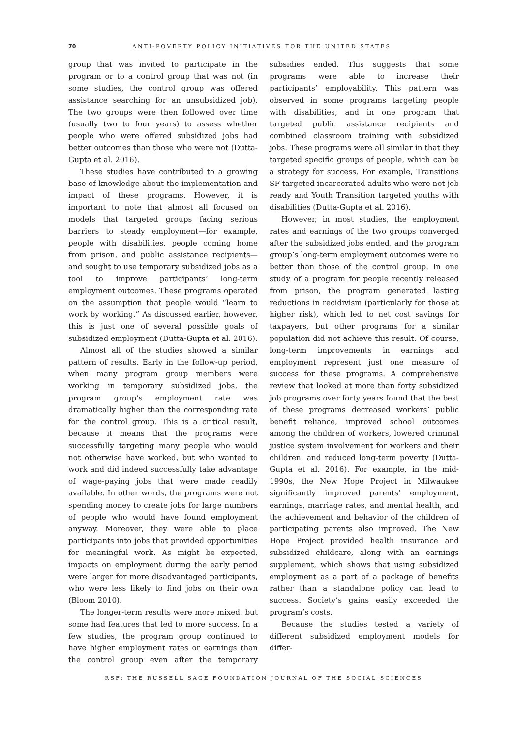70 ANTI-POVERTY POLICY INITIATIVES FOR THE UNITED STATES
group that was invited to participate in the program or to a control group that was not (in some studies, the control group was offered assistance searching for an unsubsidized job). The two groups were then followed over time (usually two to four years) to assess whether people who were offered subsidized jobs had better outcomes than those who were not (Dutta-Gupta et al. 2016).
These studies have contributed to a growing base of knowledge about the implementation and impact of these programs. However, it is important to note that almost all focused on models that targeted groups facing serious barriers to steady employment—for example, people with disabilities, people coming home from prison, and public assistance recipients—and sought to use temporary subsidized jobs as a tool to improve participants’ long-term employment outcomes. These programs operated on the assumption that people would “learn to work by working.” As discussed earlier, however, this is just one of several possible goals of subsidized employment (Dutta-Gupta et al. 2016).
Almost all of the studies showed a similar pattern of results. Early in the follow-up period, when many program group members were working in temporary subsidized jobs, the program group’s employment rate was dramatically higher than the corresponding rate for the control group. This is a critical result, because it means that the programs were successfully targeting many people who would not otherwise have worked, but who wanted to work and did indeed successfully take advantage of wage-paying jobs that were made readily available. In other words, the programs were not spending money to create jobs for large numbers of people who would have found employment anyway. Moreover, they were able to place participants into jobs that provided opportunities for meaningful work. As might be expected, impacts on employment during the early period were larger for more disadvantaged participants, who were less likely to find jobs on their own (Bloom 2010).
The longer-term results were more mixed, but some had features that led to more success. In a few studies, the program group continued to have higher employment rates or earnings than the control group even after the temporary subsidies ended. This suggests that some programs were able to increase their participants’ employability. This pattern was observed in some programs targeting people with disabilities, and in one program that targeted public assistance recipients and combined classroom training with subsidized jobs. These programs were all similar in that they targeted specific groups of people, which can be a strategy for success. For example, Transitions SF targeted incarcerated adults who were not job ready and Youth Transition targeted youths with disabilities (Dutta-Gupta et al. 2016).
However, in most studies, the employment rates and earnings of the two groups converged after the subsidized jobs ended, and the program group’s long-term employment outcomes were no better than those of the control group. In one study of a program for people recently released from prison, the program generated lasting reductions in recidivism (particularly for those at higher risk), which led to net cost savings for taxpayers, but other programs for a similar population did not achieve this result. Of course, long-term improvements in earnings and employment represent just one measure of success for these programs. A comprehensive review that looked at more than forty subsidized job programs over forty years found that the best of these programs decreased workers’ public benefit reliance, improved school outcomes among the children of workers, lowered criminal justice system involvement for workers and their children, and reduced long-term poverty (Dutta-Gupta et al. 2016). For example, in the mid-1990s, the New Hope Project in Milwaukee significantly improved parents’ employment, earnings, marriage rates, and mental health, and the achievement and behavior of the children of participating parents also improved. The New Hope Project provided health insurance and subsidized childcare, along with an earnings supplement, which shows that using subsidized employment as a part of a package of benefits rather than a standalone policy can lead to success. Society’s gains easily exceeded the program’s costs.
Because the studies tested a variety of different subsidized employment models for differ-
RSF: THE RUSSELL SAGE FOUNDATION JOURNAL OF THE SOCIAL SCIENCES